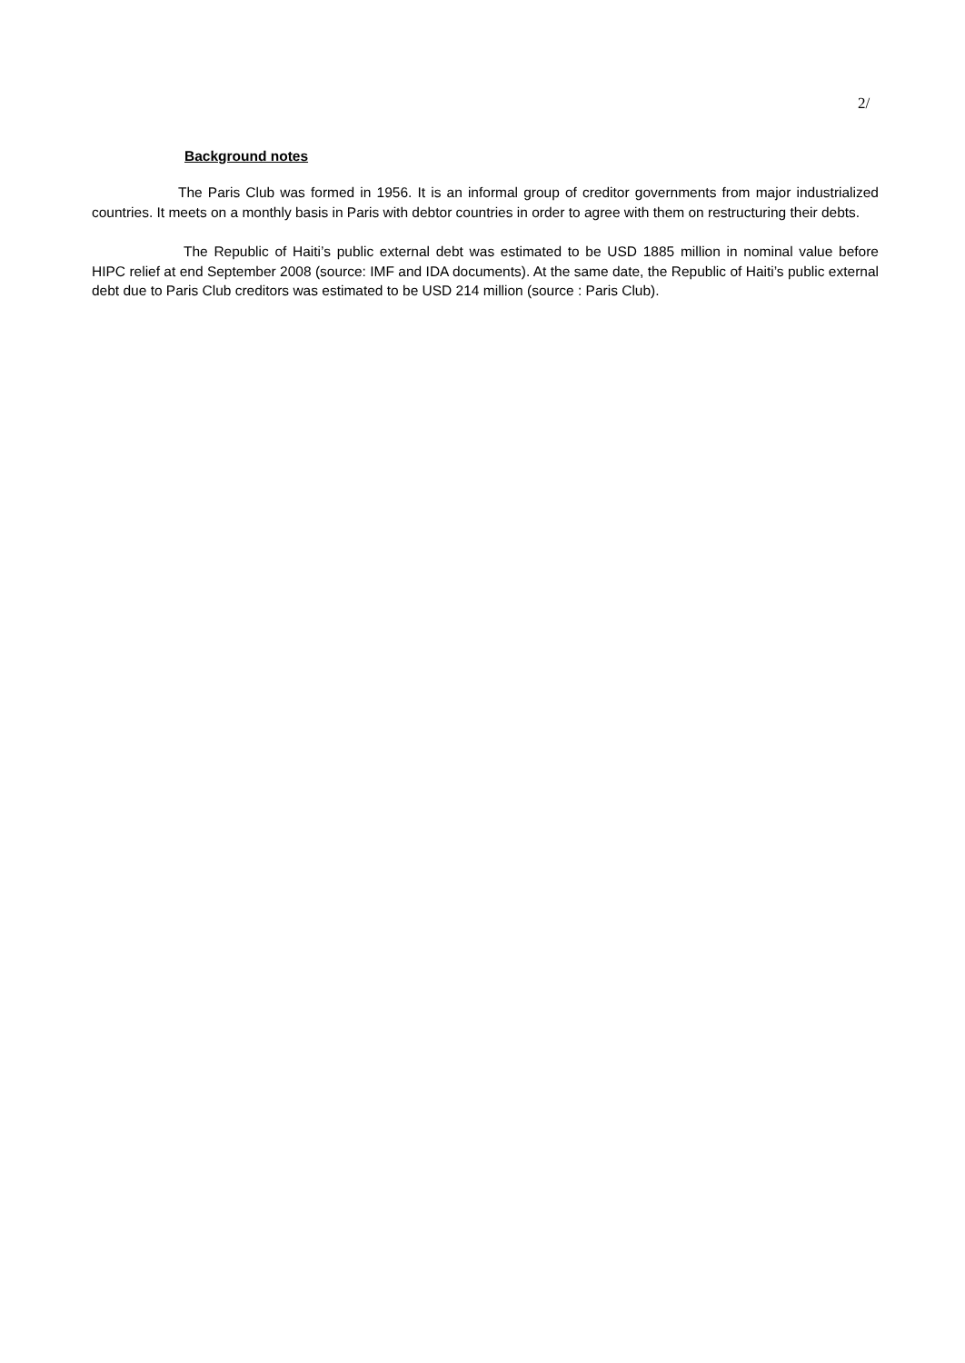2/
Background notes
The Paris Club was formed in 1956. It is an informal group of creditor governments from major industrialized countries. It meets on a monthly basis in Paris with debtor countries in order to agree with them on restructuring their debts.
The Republic of Haiti’s public external debt was estimated to be USD 1885 million in nominal value before HIPC relief at end September 2008 (source: IMF and IDA documents). At the same date, the Republic of Haiti’s public external debt due to Paris Club creditors was estimated to be USD 214 million (source : Paris Club).